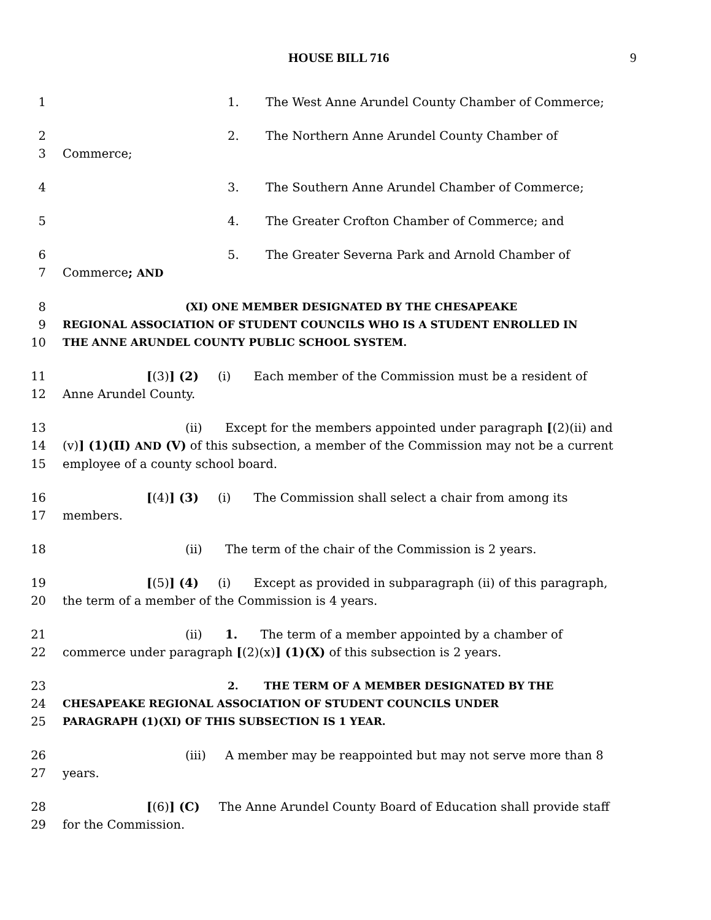HOUSE BILL 716 9
1 1. The West Anne Arundel County Chamber of Commerce;
2 2. The Northern Anne Arundel County Chamber of
3 Commerce;
4 3. The Southern Anne Arundel Chamber of Commerce;
5 4. The Greater Crofton Chamber of Commerce; and
6 5. The Greater Severna Park and Arnold Chamber of
7 Commerce; AND
8 (XI) ONE MEMBER DESIGNATED BY THE CHESAPEAKE
9 REGIONAL ASSOCIATION OF STUDENT COUNCILS WHO IS A STUDENT ENROLLED IN
10 THE ANNE ARUNDEL COUNTY PUBLIC SCHOOL SYSTEM.
11 [(3)] (2) (i) Each member of the Commission must be a resident of
12 Anne Arundel County.
13 (ii) Except for the members appointed under paragraph [(2)(ii) and
14 (v)] (1)(II) AND (V) of this subsection, a member of the Commission may not be a current
15 employee of a county school board.
16 [(4)] (3) (i) The Commission shall select a chair from among its
17 members.
18 (ii) The term of the chair of the Commission is 2 years.
19 [(5)] (4) (i) Except as provided in subparagraph (ii) of this paragraph,
20 the term of a member of the Commission is 4 years.
21 (ii) 1. The term of a member appointed by a chamber of
22 commerce under paragraph [(2)(x)] (1)(X) of this subsection is 2 years.
23 2. THE TERM OF A MEMBER DESIGNATED BY THE
24 CHESAPEAKE REGIONAL ASSOCIATION OF STUDENT COUNCILS UNDER
25 PARAGRAPH (1)(XI) OF THIS SUBSECTION IS 1 YEAR.
26 (iii) A member may be reappointed but may not serve more than 8
27 years.
28 [(6)] (C) The Anne Arundel County Board of Education shall provide staff
29 for the Commission.